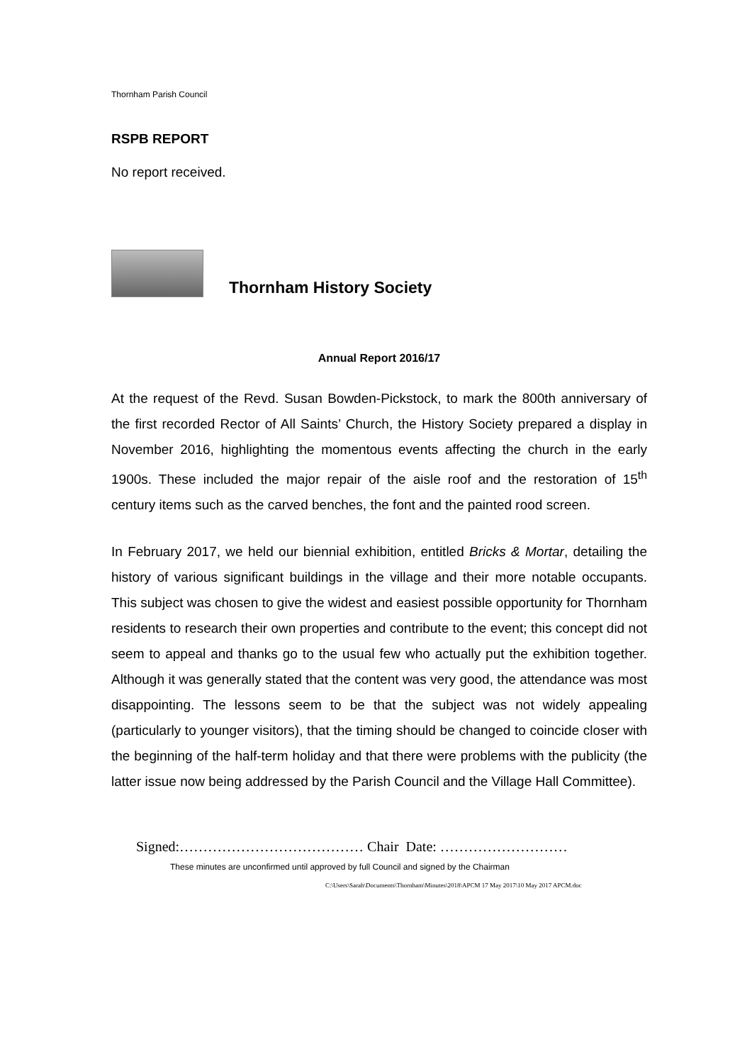Thornham Parish Council
RSPB REPORT
No report received.
Thornham History Society
Annual Report 2016/17
At the request of the Revd. Susan Bowden-Pickstock, to mark the 800th anniversary of the first recorded Rector of All Saints’ Church, the History Society prepared a display in November 2016, highlighting the momentous events affecting the church in the early 1900s. These included the major repair of the aisle roof and the restoration of 15<sup>th</sup> century items such as the carved benches, the font and the painted rood screen.
In February 2017, we held our biennial exhibition, entitled Bricks & Mortar, detailing the history of various significant buildings in the village and their more notable occupants. This subject was chosen to give the widest and easiest possible opportunity for Thornham residents to research their own properties and contribute to the event; this concept did not seem to appeal and thanks go to the usual few who actually put the exhibition together. Although it was generally stated that the content was very good, the attendance was most disappointing. The lessons seem to be that the subject was not widely appealing (particularly to younger visitors), that the timing should be changed to coincide closer with the beginning of the half-term holiday and that there were problems with the publicity (the latter issue now being addressed by the Parish Council and the Village Hall Committee).
Signed:………………………………… Chair Date: ………………………
These minutes are unconfirmed until approved by full Council and signed by the Chairman
C:\Users\Sarah\Documents\Thornham\Minutes\2018\APCM 17 May 2017\10 May 2017 APCM.doc